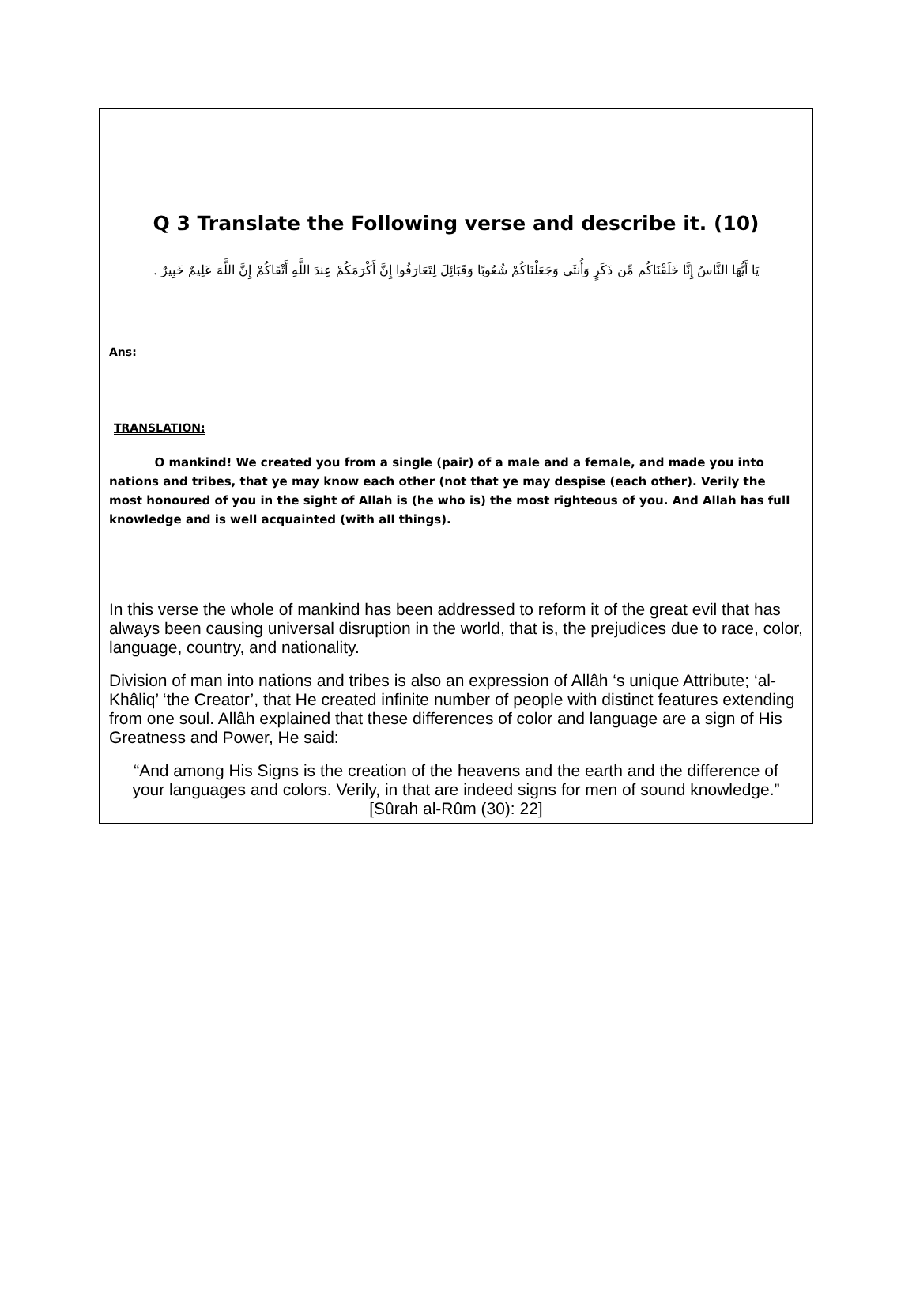Q 3 Translate the Following verse and describe it. (10)
يَا أَيُّهَا النَّاسُ إِنَّا خَلَقْنَاكُم مِّن ذَكَرٍ وَأُنثَى وَجَعَلْنَاكُمْ شُعُوبًا وَقَبَائِلَ لِتَعَارَفُوا إِنَّ أَكْرَمَكُمْ عِندَ اللَّهِ أَتْقَاكُمْ إِنَّ اللَّهَ عَلِيمٌ خَبِيرٌ .
Ans:
TRANSLATION:
O mankind! We created you from a single (pair) of a male and a female, and made you into nations and tribes, that ye may know each other (not that ye may despise (each other). Verily the most honoured of you in the sight of Allah is (he who is) the most righteous of you. And Allah has full knowledge and is well acquainted (with all things).
In this verse the whole of mankind has been addressed to reform it of the great evil that has always been causing universal disruption in the world, that is, the prejudices due to race, color, language, country, and nationality.
Division of man into nations and tribes is also an expression of Allâh ‘s unique Attribute; ‘al-Khâliq’ ‘the Creator’, that He created infinite number of people with distinct features extending from one soul. Allâh explained that these differences of color and language are a sign of His Greatness and Power, He said:
“And among His Signs is the creation of the heavens and the earth and the difference of your languages and colors. Verily, in that are indeed signs for men of sound knowledge.” [Sûrah al-Rûm (30): 22]